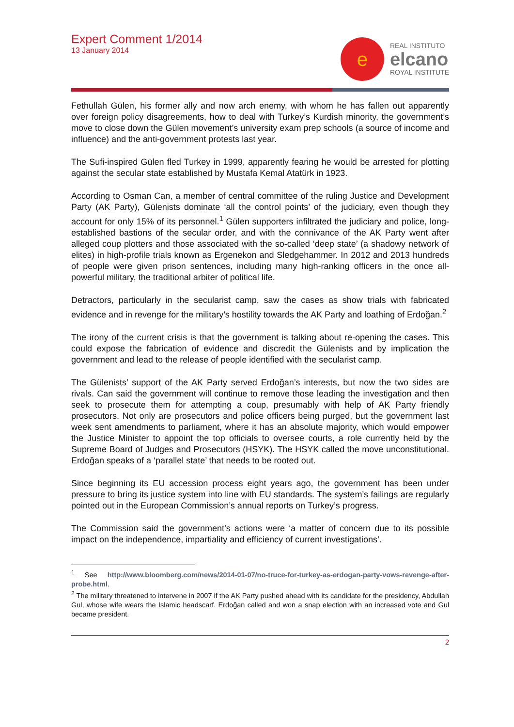Expert Comment 1/2014
13 January 2014
e
REAL INSTITUTO
elcano
ROYAL INSTITUTE
Fethullah Gülen, his former ally and now arch enemy, with whom he has fallen out apparently over foreign policy disagreements, how to deal with Turkey’s Kurdish minority, the government’s move to close down the Gülen movement’s university exam prep schools (a source of income and influence) and the anti-government protests last year.
The Sufi-inspired Gülen fled Turkey in 1999, apparently fearing he would be arrested for plotting against the secular state established by Mustafa Kemal Atatürk in 1923.
According to Osman Can, a member of central committee of the ruling Justice and Development Party (AK Party), Gülenists dominate ‘all the control points’ of the judiciary, even though they account for only 15% of its personnel.<sup>1</sup> Gülen supporters infiltrated the judiciary and police, long-established bastions of the secular order, and with the connivance of the AK Party went after alleged coup plotters and those associated with the so-called ‘deep state’ (a shadowy network of elites) in high-profile trials known as Ergenekon and Sledgehammer. In 2012 and 2013 hundreds of people were given prison sentences, including many high-ranking officers in the once all-powerful military, the traditional arbiter of political life.
Detractors, particularly in the secularist camp, saw the cases as show trials with fabricated evidence and in revenge for the military’s hostility towards the AK Party and loathing of Erdoğan.<sup>2</sup>
The irony of the current crisis is that the government is talking about re-opening the cases. This could expose the fabrication of evidence and discredit the Gülenists and by implication the government and lead to the release of people identified with the secularist camp.
The Gülenists’ support of the AK Party served Erdoğan’s interests, but now the two sides are rivals. Can said the government will continue to remove those leading the investigation and then seek to prosecute them for attempting a coup, presumably with help of AK Party friendly prosecutors. Not only are prosecutors and police officers being purged, but the government last week sent amendments to parliament, where it has an absolute majority, which would empower the Justice Minister to appoint the top officials to oversee courts, a role currently held by the Supreme Board of Judges and Prosecutors (HSYK). The HSYK called the move unconstitutional. Erdoğan speaks of a ‘parallel state’ that needs to be rooted out.
Since beginning its EU accession process eight years ago, the government has been under pressure to bring its justice system into line with EU standards. The system’s failings are regularly pointed out in the European Commission’s annual reports on Turkey’s progress.
The Commission said the government’s actions were ‘a matter of concern due to its possible impact on the independence, impartiality and efficiency of current investigations’.
<sup>1</sup> See http://www.bloomberg.com/news/2014-01-07/no-truce-for-turkey-as-erdogan-party-vows-revenge-after-probe.html.
<sup>2</sup> The military threatened to intervene in 2007 if the AK Party pushed ahead with its candidate for the presidency, Abdullah Gul, whose wife wears the Islamic headscarf. Erdoğan called and won a snap election with an increased vote and Gul became president.
2